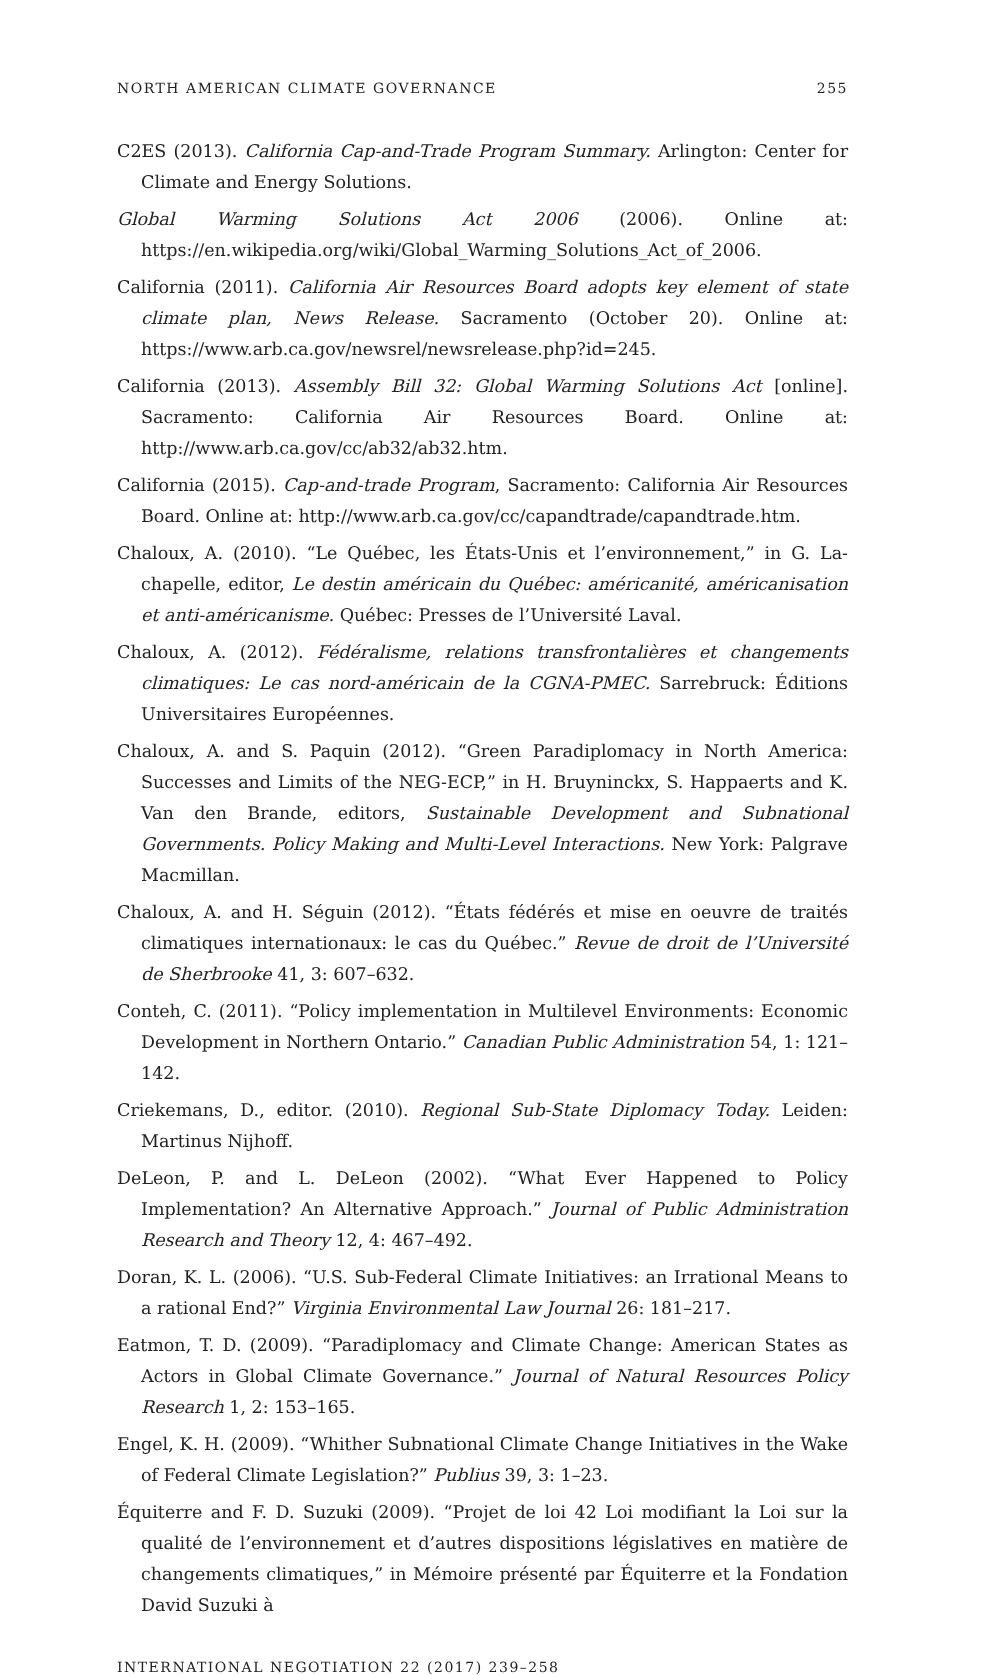NORTH AMERICAN CLIMATE GOVERNANCE 255
C2ES (2013). California Cap-and-Trade Program Summary. Arlington: Center for Climate and Energy Solutions.
Global Warming Solutions Act 2006 (2006). Online at: https://en.wikipedia.org/wiki/Global_Warming_Solutions_Act_of_2006.
California (2011). California Air Resources Board adopts key element of state climate plan, News Release. Sacramento (October 20). Online at: https://www.arb.ca.gov/newsrel/newsrelease.php?id=245.
California (2013). Assembly Bill 32: Global Warming Solutions Act [online]. Sacramento: California Air Resources Board. Online at: http://www.arb.ca.gov/cc/ab32/ab32.htm.
California (2015). Cap-and-trade Program, Sacramento: California Air Resources Board. Online at: http://www.arb.ca.gov/cc/capandtrade/capandtrade.htm.
Chaloux, A. (2010). “Le Québec, les États-Unis et l’environnement,” in G. La-chapelle, editor, Le destin américain du Québec: américanité, américanisation et anti-américanisme. Québec: Presses de l’Université Laval.
Chaloux, A. (2012). Fédéralisme, relations transfrontalières et changements climatiques: Le cas nord-américain de la CGNA-PMEC. Sarrebruck: Éditions Universitaires Européennes.
Chaloux, A. and S. Paquin (2012). “Green Paradiplomacy in North America: Successes and Limits of the NEG-ECP,” in H. Bruyninckx, S. Happaerts and K. Van den Brande, editors, Sustainable Development and Subnational Governments. Policy Making and Multi-Level Interactions. New York: Palgrave Macmillan.
Chaloux, A. and H. Séguin (2012). “États fédérés et mise en oeuvre de traités climatiques internationaux: le cas du Québec.” Revue de droit de l’Université de Sherbrooke 41, 3: 607–632.
Conteh, C. (2011). “Policy implementation in Multilevel Environments: Economic Development in Northern Ontario.” Canadian Public Administration 54, 1: 121–142.
Criekemans, D., editor. (2010). Regional Sub-State Diplomacy Today. Leiden: Martinus Nijhoff.
DeLeon, P. and L. DeLeon (2002). “What Ever Happened to Policy Implementation? An Alternative Approach.” Journal of Public Administration Research and Theory 12, 4: 467–492.
Doran, K. L. (2006). “U.S. Sub-Federal Climate Initiatives: an Irrational Means to a rational End?” Virginia Environmental Law Journal 26: 181–217.
Eatmon, T. D. (2009). “Paradiplomacy and Climate Change: American States as Actors in Global Climate Governance.” Journal of Natural Resources Policy Research 1, 2: 153–165.
Engel, K. H. (2009). “Whither Subnational Climate Change Initiatives in the Wake of Federal Climate Legislation?” Publius 39, 3: 1–23.
Équiterre and F. D. Suzuki (2009). “Projet de loi 42 Loi modifiant la Loi sur la qualité de l’environnement et d’autres dispositions législatives en matière de changements climatiques,” in Mémoire présenté par Équiterre et la Fondation David Suzuki à
INTERNATIONAL NEGOTIATION 22 (2017) 239–258